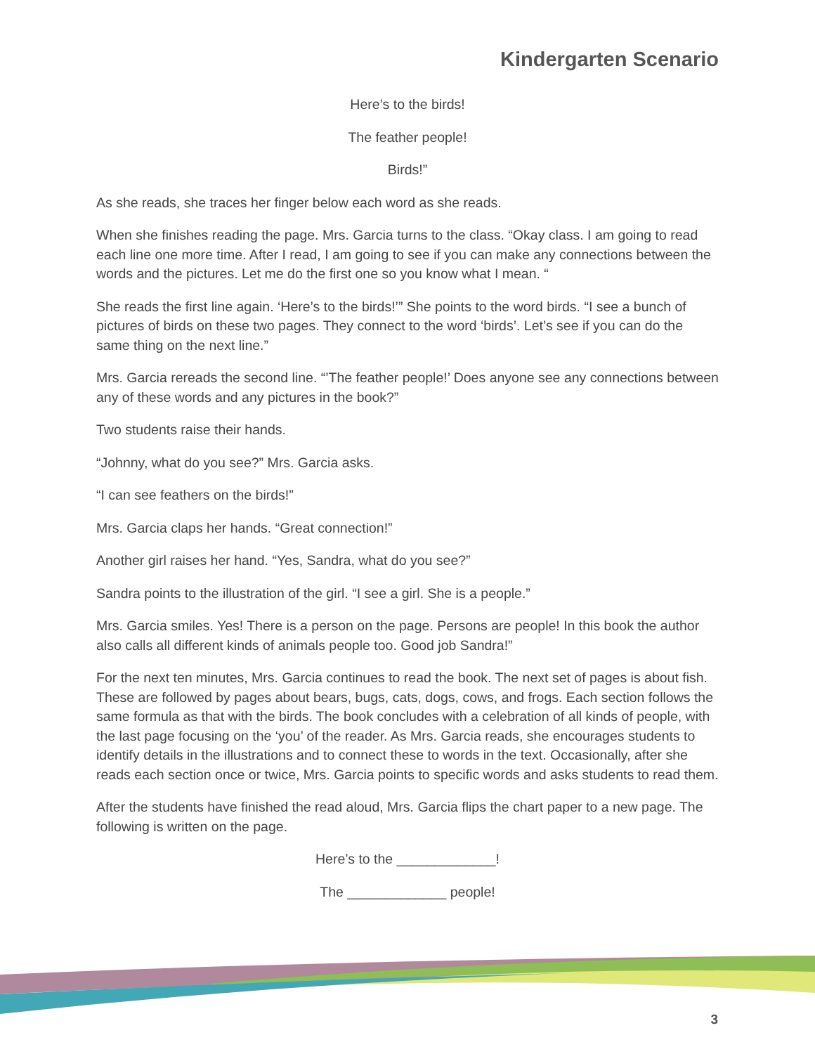Kindergarten Scenario
Here’s to the birds!
The feather people!
Birds!”
As she reads, she traces her finger below each word as she reads.
When she finishes reading the page. Mrs. Garcia turns to the class. “Okay class. I am going to read each line one more time. After I read, I am going to see if you can make any connections between the words and the pictures. Let me do the first one so you know what I mean. “
She reads the first line again. ‘Here’s to the birds!’” She points to the word birds. “I see a bunch of pictures of birds on these two pages. They connect to the word ‘birds’. Let’s see if you can do the same thing on the next line.”
Mrs. Garcia rereads the second line. “’The feather people!’ Does anyone see any connections between any of these words and any pictures in the book?”
Two students raise their hands.
“Johnny, what do you see?” Mrs. Garcia asks.
“I can see feathers on the birds!”
Mrs. Garcia claps her hands. “Great connection!”
Another girl raises her hand. “Yes, Sandra, what do you see?”
Sandra points to the illustration of the girl. “I see a girl. She is a people.”
Mrs. Garcia smiles. Yes! There is a person on the page. Persons are people! In this book the author also calls all different kinds of animals people too. Good job Sandra!”
For the next ten minutes, Mrs. Garcia continues to read the book. The next set of pages is about fish. These are followed by pages about bears, bugs, cats, dogs, cows, and frogs. Each section follows the same formula as that with the birds. The book concludes with a celebration of all kinds of people, with the last page focusing on the ‘you’ of the reader. As Mrs. Garcia reads, she encourages students to identify details in the illustrations and to connect these to words in the text. Occasionally, after she reads each section once or twice, Mrs. Garcia points to specific words and asks students to read them.
After the students have finished the read aloud, Mrs. Garcia flips the chart paper to a new page. The following is written on the page.
Here’s to the _____________!
The _____________ people!
3